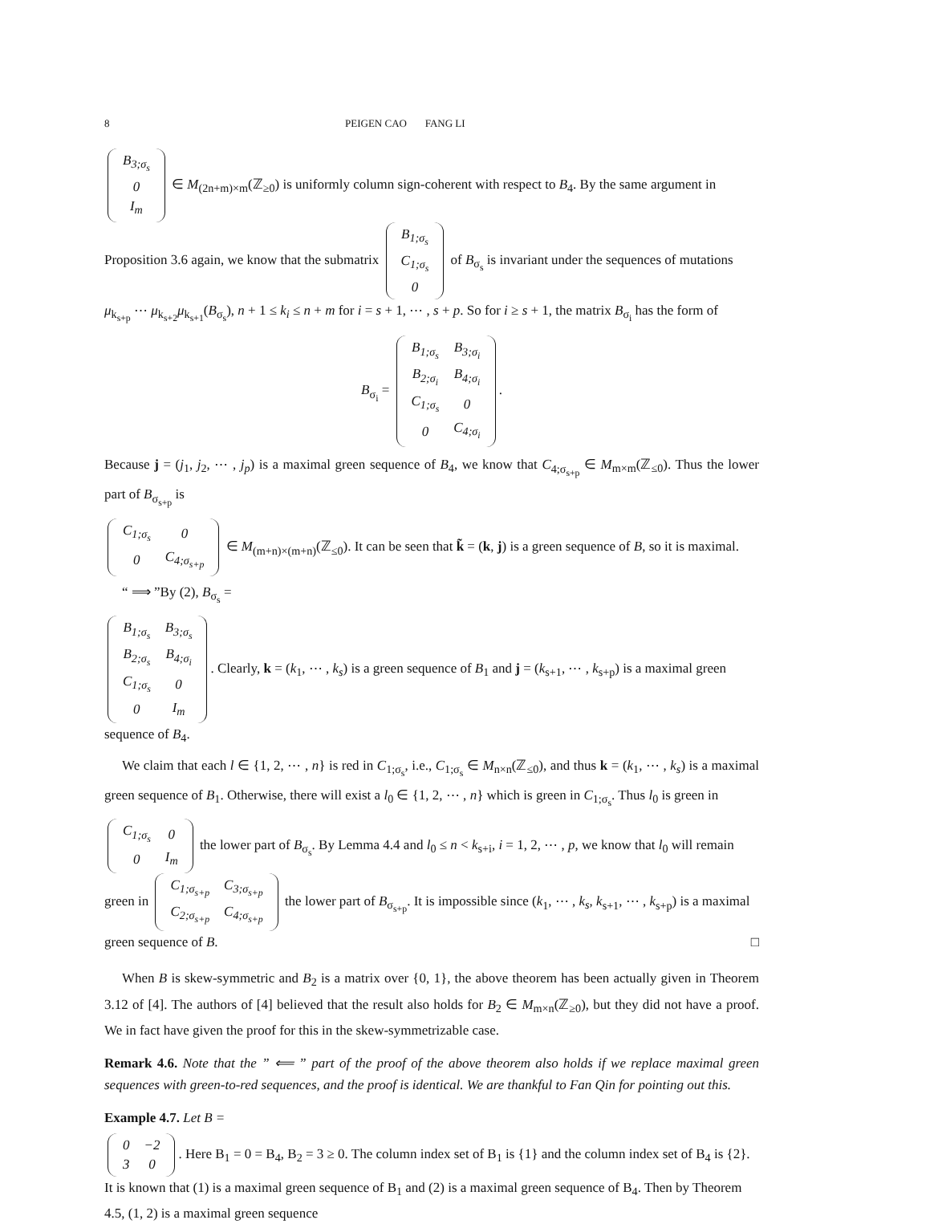8 PEIGEN CAO FANG LI
| B<sub>3;σ<sub>s</sub></sub> |
| 0 |
| I<sub>m</sub> |
∈ M<sub>(2n+m)×m</sub>(ℤ<sub>≥0</sub>) is uniformly column sign-coherent with respect to B<sub>4</sub>. By the same argument in Proposition 3.6 again, we know that the submatrix
| B<sub>1;σ<sub>s</sub></sub> |
| C<sub>1;σ<sub>s</sub></sub> |
| 0 |
of B<sub>σ<sub>s</sub></sub> is invariant under the sequences of mutations μ<sub>k<sub>s+p</sub></sub> ⋯ μ<sub>k<sub>s+2</sub></sub>μ<sub>k<sub>s+1</sub></sub>(B<sub>σ<sub>s</sub></sub>), n + 1 ≤ k<sub>i</sub> ≤ n + m for i = s + 1, ⋯ , s + p. So for i ≥ s + 1, the matrix B<sub>σ<sub>i</sub></sub> has the form of
B<sub>σ<sub>i</sub></sub> =
| B<sub>1;σ<sub>s</sub></sub> | B<sub>3;σ<sub>i</sub></sub> |
| B<sub>2;σ<sub>i</sub></sub> | B<sub>4;σ<sub>i</sub></sub> |
| C<sub>1;σ<sub>s</sub></sub> | 0 |
| 0 | C<sub>4;σ<sub>i</sub></sub> |
.
Because j = (j<sub>1</sub>, j<sub>2</sub>, ⋯ , j<sub>p</sub>) is a maximal green sequence of B<sub>4</sub>, we know that C<sub>4;σ<sub>s+p</sub></sub> ∈ M<sub>m×m</sub>(ℤ<sub>≤0</sub>). Thus the lower part of B<sub>σ<sub>s+p</sub></sub> is
| C<sub>1;σ<sub>s</sub></sub> | 0 |
| 0 | C<sub>4;σ<sub>s+p</sub></sub> |
∈ M<sub>(m+n)×(m+n)</sub>(ℤ<sub>≤0</sub>). It can be seen that k̃ = (k, j) is a green sequence of B, so it is maximal.
“ ⟹ ”By (2), B<sub>σ<sub>s</sub></sub> =
| B<sub>1;σ<sub>s</sub></sub> | B<sub>3;σ<sub>s</sub></sub> |
| B<sub>2;σ<sub>s</sub></sub> | B<sub>4;σ<sub>i</sub></sub> |
| C<sub>1;σ<sub>s</sub></sub> | 0 |
| 0 | I<sub>m</sub> |
. Clearly, k = (k<sub>1</sub>, ⋯ , k<sub>s</sub>) is a green sequence of B<sub>1</sub> and j = (k<sub>s+1</sub>, ⋯ , k<sub>s+p</sub>) is a maximal green sequence of B<sub>4</sub>.
We claim that each l ∈ {1, 2, ⋯ , n} is red in C<sub>1;σ<sub>s</sub></sub>, i.e., C<sub>1;σ<sub>s</sub></sub> ∈ M<sub>n×n</sub>(ℤ<sub>≤0</sub>), and thus k = (k<sub>1</sub>, ⋯ , k<sub>s</sub>) is a maximal green sequence of B<sub>1</sub>. Otherwise, there will exist a l<sub>0</sub> ∈ {1, 2, ⋯ , n} which is green in C<sub>1;σ<sub>s</sub></sub>. Thus l<sub>0</sub> is green in
| C<sub>1;σ<sub>s</sub></sub> | 0 |
| 0 | I<sub>m</sub> |
the lower part of B<sub>σ<sub>s</sub></sub>. By Lemma 4.4 and l<sub>0</sub> ≤ n < k<sub>s+i</sub>, i = 1, 2, ⋯ , p, we know that l<sub>0</sub> will remain green in
| C<sub>1;σ<sub>s+p</sub></sub> | C<sub>3;σ<sub>s+p</sub></sub> |
| C<sub>2;σ<sub>s+p</sub></sub> | C<sub>4;σ<sub>s+p</sub></sub> |
the lower part of B<sub>σ<sub>s+p</sub></sub>. It is impossible since (k<sub>1</sub>, ⋯ , k<sub>s</sub>, k<sub>s+1</sub>, ⋯ , k<sub>s+p</sub>) is a maximal green sequence of B. □
When B is skew-symmetric and B<sub>2</sub> is a matrix over {0, 1}, the above theorem has been actually given in Theorem 3.12 of [4]. The authors of [4] believed that the result also holds for B<sub>2</sub> ∈ M<sub>m×n</sub>(ℤ<sub>≥0</sub>), but they did not have a proof. We in fact have given the proof for this in the skew-symmetrizable case.
Remark 4.6. Note that the ” ⟸ ” part of the proof of the above theorem also holds if we replace maximal green sequences with green-to-red sequences, and the proof is identical. We are thankful to Fan Qin for pointing out this.
Example 4.7. Let B =
| 0 | −2 |
| 3 | 0 |
. Here B<sub>1</sub> = 0 = B<sub>4</sub>, B<sub>2</sub> = 3 ≥ 0. The column index set of B<sub>1</sub> is {1} and the column index set of B<sub>4</sub> is {2}. It is known that (1) is a maximal green sequence of B<sub>1</sub> and (2) is a maximal green sequence of B<sub>4</sub>. Then by Theorem 4.5, (1, 2) is a maximal green sequence